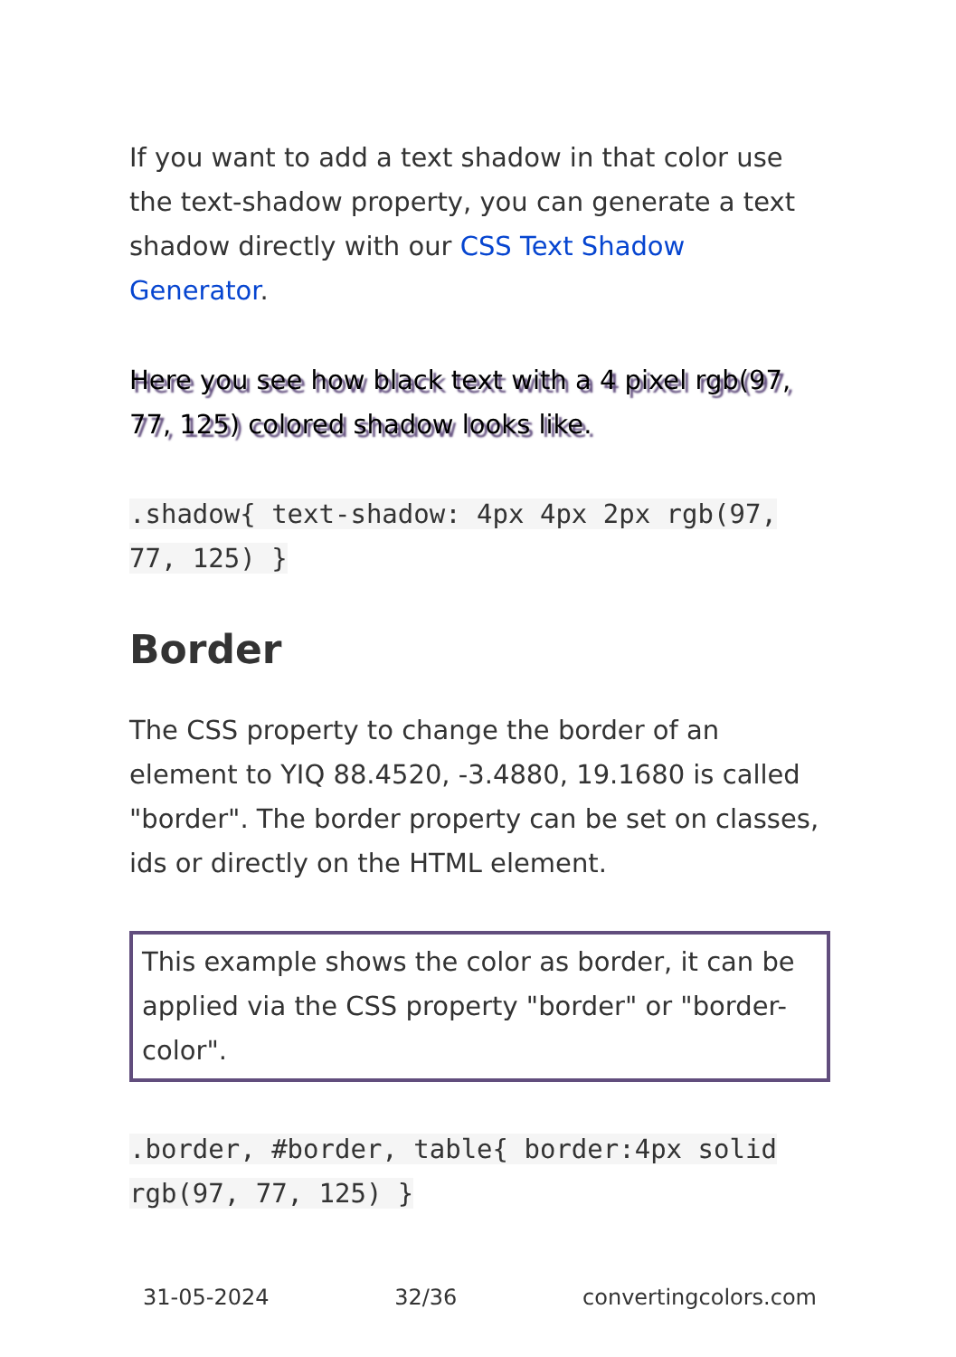If you want to add a text shadow in that color use the text-shadow property, you can generate a text shadow directly with our CSS Text Shadow Generator.
Here you see how black text with a 4 pixel rgb(97, 77, 125) colored shadow looks like.
.shadow{ text-shadow: 4px 4px 2px rgb(97, 77, 125) }
Border
The CSS property to change the border of an element to YIQ 88.4520, -3.4880, 19.1680 is called "border". The border property can be set on classes, ids or directly on the HTML element.
This example shows the color as border, it can be applied via the CSS property "border" or "border-color".
.border, #border, table{ border:4px solid rgb(97, 77, 125) }
31-05-2024 32/36 convertingcolors.com